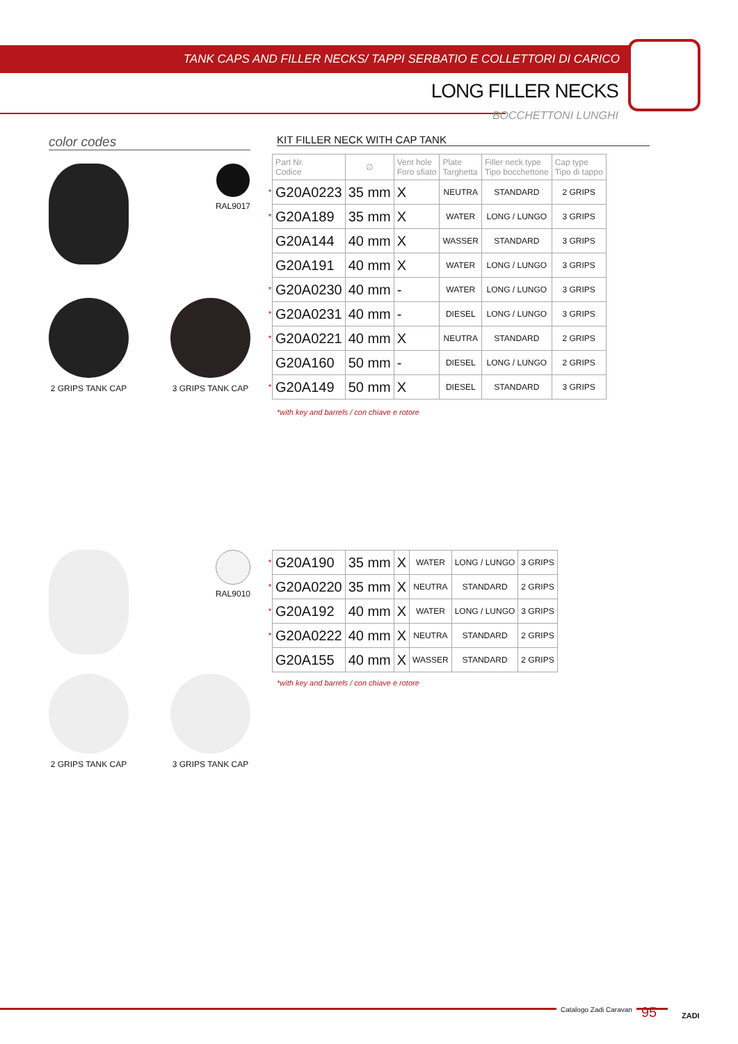TANK CAPS AND FILLER NECKS/ TAPPI SERBATIO E COLLETTORI DI CARICO
LONG FILLER NECKS
BOCCHETTONI LUNGHI
color codes
RAL9017
2 GRIPS TANK CAP 3 GRIPS TANK CAP
KIT FILLER NECK WITH CAP TANK
| | Part Nr. Codice | ∅ | Vent hole Foro sfiato | Plate Targhetta | Filler neck type Tipo bocchettone | Cap type Tipo di tappo |
| * | G20A0223 | 35 mm | X | NEUTRA | STANDARD | 2 GRIPS |
| * | G20A189 | 35 mm | X | WATER | LONG / LUNGO | 3 GRIPS |
| | G20A144 | 40 mm | X | WASSER | STANDARD | 3 GRIPS |
| | G20A191 | 40 mm | X | WATER | LONG / LUNGO | 3 GRIPS |
| * | G20A0230 | 40 mm | - | WATER | LONG / LUNGO | 3 GRIPS |
| * | G20A0231 | 40 mm | - | DIESEL | LONG / LUNGO | 3 GRIPS |
| * | G20A0221 | 40 mm | X | NEUTRA | STANDARD | 2 GRIPS |
| | G20A160 | 50 mm | - | DIESEL | LONG / LUNGO | 2 GRIPS |
| * | G20A149 | 50 mm | X | DIESEL | STANDARD | 3 GRIPS |
*with key and barrels / con chiave e rotore
RAL9010
2 GRIPS TANK CAP 3 GRIPS TANK CAP
| * | G20A190 | 35 mm | X | WATER | LONG / LUNGO | 3 GRIPS |
| * | G20A0220 | 35 mm | X | NEUTRA | STANDARD | 2 GRIPS |
| * | G20A192 | 40 mm | X | WATER | LONG / LUNGO | 3 GRIPS |
| * | G20A0222 | 40 mm | X | NEUTRA | STANDARD | 2 GRIPS |
| | G20A155 | 40 mm | X | WASSER | STANDARD | 2 GRIPS |
*with key and barrels / con chiave e rotore
Catalogo Zadi Caravan 95 ZADI